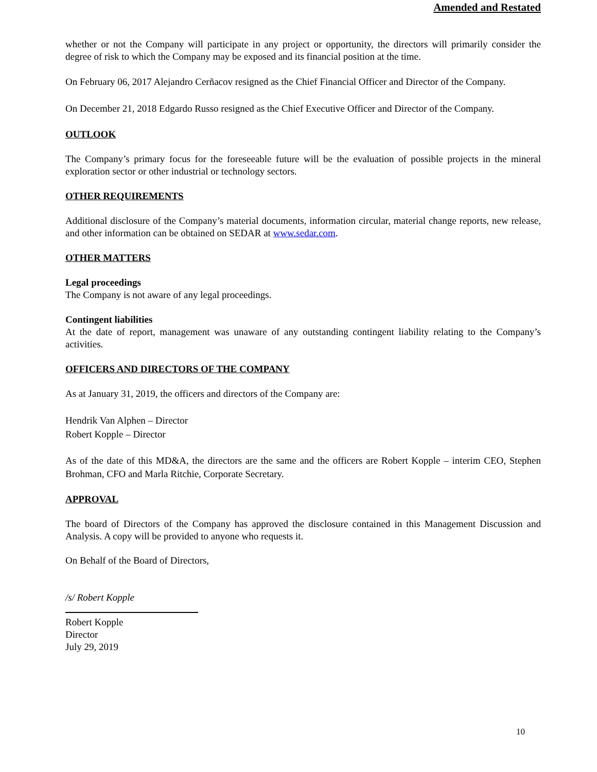Amended and Restated
whether or not the Company will participate in any project or opportunity, the directors will primarily consider the degree of risk to which the Company may be exposed and its financial position at the time.
On February 06, 2017 Alejandro Cerñacov resigned as the Chief Financial Officer and Director of the Company.
On December 21, 2018 Edgardo Russo resigned as the Chief Executive Officer and Director of the Company.
OUTLOOK
The Company’s primary focus for the foreseeable future will be the evaluation of possible projects in the mineral exploration sector or other industrial or technology sectors.
OTHER REQUIREMENTS
Additional disclosure of the Company’s material documents, information circular, material change reports, new release, and other information can be obtained on SEDAR at www.sedar.com.
OTHER MATTERS
Legal proceedings
The Company is not aware of any legal proceedings.
Contingent liabilities
At the date of report, management was unaware of any outstanding contingent liability relating to the Company’s activities.
OFFICERS AND DIRECTORS OF THE COMPANY
As at January 31, 2019, the officers and directors of the Company are:
Hendrik Van Alphen – Director
Robert Kopple – Director
As of the date of this MD&A, the directors are the same and the officers are Robert Kopple – interim CEO, Stephen Brohman, CFO and Marla Ritchie, Corporate Secretary.
APPROVAL
The board of Directors of the Company has approved the disclosure contained in this Management Discussion and Analysis. A copy will be provided to anyone who requests it.
On Behalf of the Board of Directors,
/s/ Robert Kopple
Robert Kopple
Director
July 29, 2019
10